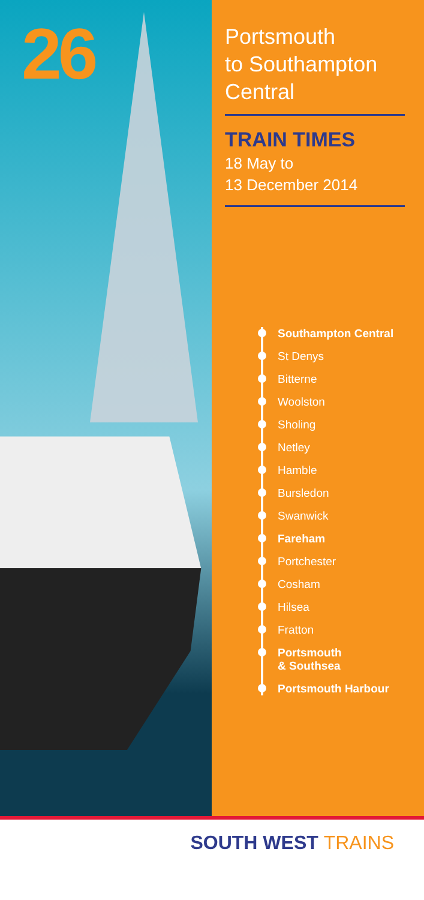26
Portsmouth
to Southampton
Central
TRAIN TIMES
18 May to
13 December 2014
Southampton Central
St Denys
Bitterne
Woolston
Sholing
Netley
Hamble
Bursledon
Swanwick
Fareham
Portchester
Cosham
Hilsea
Fratton
Portsmouth
& Southsea
Portsmouth Harbour
SOUTH WEST TRAINS